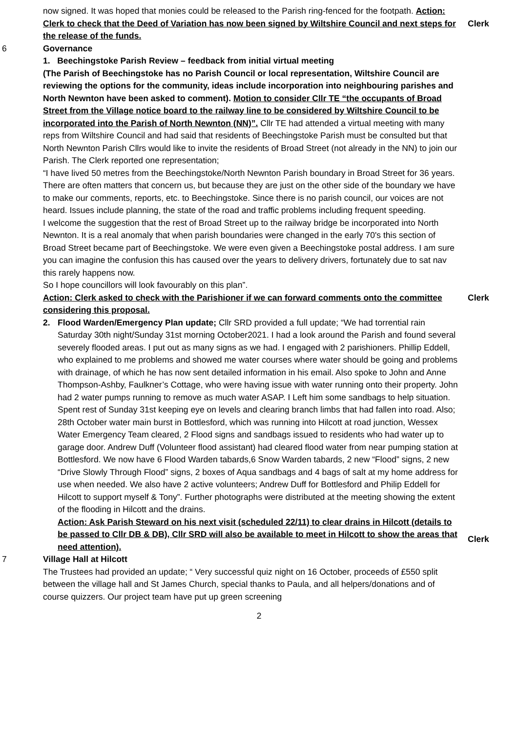now signed. It was hoped that monies could be released to the Parish ring-fenced for the footpath. Action: Clerk to check that the Deed of Variation has now been signed by Wiltshire Council and next steps for the release of the funds.
Clerk
6 Governance
1. Beechingstoke Parish Review – feedback from initial virtual meeting
(The Parish of Beechingstoke has no Parish Council or local representation, Wiltshire Council are reviewing the options for the community, ideas include incorporation into neighbouring parishes and North Newnton have been asked to comment). Motion to consider Cllr TE “the occupants of Broad Street from the Village notice board to the railway line to be considered by Wiltshire Council to be incorporated into the Parish of North Newnton (NN)”. Cllr TE had attended a virtual meeting with many reps from Wiltshire Council and had said that residents of Beechingstoke Parish must be consulted but that North Newnton Parish Cllrs would like to invite the residents of Broad Street (not already in the NN) to join our Parish. The Clerk reported one representation;
“I have lived 50 metres from the Beechingstoke/North Newnton Parish boundary in Broad Street for 36 years. There are often matters that concern us, but because they are just on the other side of the boundary we have to make our comments, reports, etc. to Beechingstoke. Since there is no parish council, our voices are not heard. Issues include planning, the state of the road and traffic problems including frequent speeding.
I welcome the suggestion that the rest of Broad Street up to the railway bridge be incorporated into North Newnton. It is a real anomaly that when parish boundaries were changed in the early 70's this section of Broad Street became part of Beechingstoke. We were even given a Beechingstoke postal address. I am sure you can imagine the confusion this has caused over the years to delivery drivers, fortunately due to sat nav this rarely happens now.
So I hope councillors will look favourably on this plan”.
Action: Clerk asked to check with the Parishioner if we can forward comments onto the committee considering this proposal.
Clerk
2. Flood Warden/Emergency Plan update; Cllr SRD provided a full update; “We had torrential rain Saturday 30th night/Sunday 31st morning October2021. I had a look around the Parish and found several severely flooded areas. I put out as many signs as we had. I engaged with 2 parishioners. Phillip Eddell, who explained to me problems and showed me water courses where water should be going and problems with drainage, of which he has now sent detailed information in his email. Also spoke to John and Anne Thompson-Ashby, Faulkner’s Cottage, who were having issue with water running onto their property. John had 2 water pumps running to remove as much water ASAP. I Left him some sandbags to help situation. Spent rest of Sunday 31st keeping eye on levels and clearing branch limbs that had fallen into road. Also; 28th October water main burst in Bottlesford, which was running into Hilcott at road junction, Wessex Water Emergency Team cleared, 2 Flood signs and sandbags issued to residents who had water up to garage door. Andrew Duff (Volunteer flood assistant) had cleared flood water from near pumping station at Bottlesford. We now have 6 Flood Warden tabards,6 Snow Warden tabards, 2 new “Flood” signs, 2 new “Drive Slowly Through Flood” signs, 2 boxes of Aqua sandbags and 4 bags of salt at my home address for use when needed. We also have 2 active volunteers; Andrew Duff for Bottlesford and Philip Eddell for Hilcott to support myself & Tony”. Further photographs were distributed at the meeting showing the extent of the flooding in Hilcott and the drains.
Action: Ask Parish Steward on his next visit (scheduled 22/11) to clear drains in Hilcott (details to be passed to Cllr DB & DB), Cllr SRD will also be available to meet in Hilcott to show the areas that need attention).
Clerk
7 Village Hall at Hilcott
The Trustees had provided an update; “ Very successful quiz night on 16 October, proceeds of £550 split between the village hall and St James Church, special thanks to Paula, and all helpers/donations and of course quizzers. Our project team have put up green screening
2